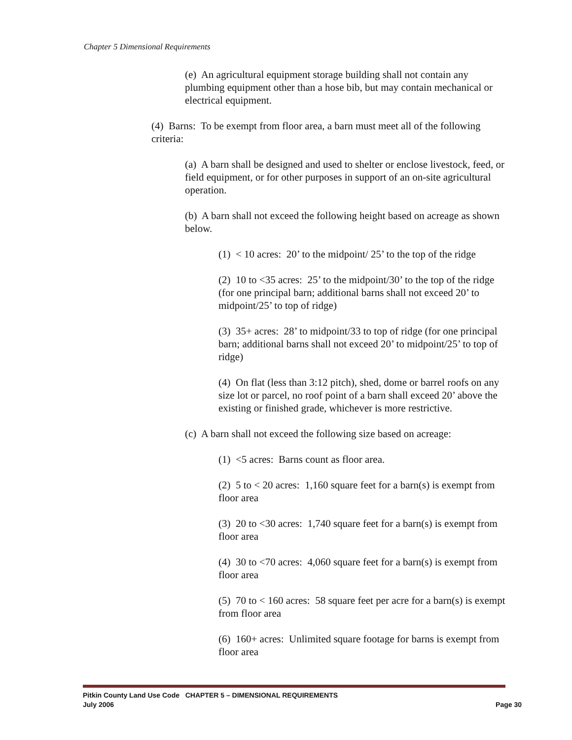Chapter 5 Dimensional Requirements
(e) An agricultural equipment storage building shall not contain any plumbing equipment other than a hose bib, but may contain mechanical or electrical equipment.
(4) Barns: To be exempt from floor area, a barn must meet all of the following criteria:
(a) A barn shall be designed and used to shelter or enclose livestock, feed, or field equipment, or for other purposes in support of an on-site agricultural operation.
(b) A barn shall not exceed the following height based on acreage as shown below.
(1) < 10 acres: 20’ to the midpoint/ 25’ to the top of the ridge
(2) 10 to <35 acres: 25’ to the midpoint/30’ to the top of the ridge (for one principal barn; additional barns shall not exceed 20’ to midpoint/25’ to top of ridge)
(3) 35+ acres: 28’ to midpoint/33 to top of ridge (for one principal barn; additional barns shall not exceed 20’ to midpoint/25’ to top of ridge)
(4) On flat (less than 3:12 pitch), shed, dome or barrel roofs on any size lot or parcel, no roof point of a barn shall exceed 20’ above the existing or finished grade, whichever is more restrictive.
(c) A barn shall not exceed the following size based on acreage:
(1) <5 acres: Barns count as floor area.
(2) 5 to < 20 acres: 1,160 square feet for a barn(s) is exempt from floor area
(3) 20 to <30 acres: 1,740 square feet for a barn(s) is exempt from floor area
(4) 30 to <70 acres: 4,060 square feet for a barn(s) is exempt from floor area
(5) 70 to < 160 acres: 58 square feet per acre for a barn(s) is exempt from floor area
(6) 160+ acres: Unlimited square footage for barns is exempt from floor area
Pitkin County Land Use Code CHAPTER 5 – DIMENSIONAL REQUIREMENTS
July 2006 Page 30